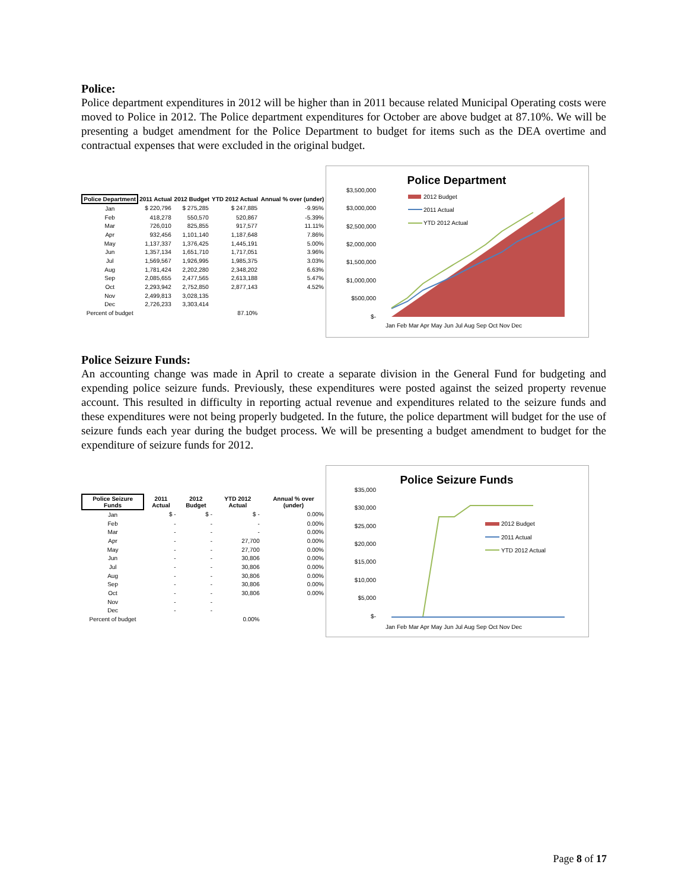Police:
Police department expenditures in 2012 will be higher than in 2011 because related Municipal Operating costs were moved to Police in 2012. The Police department expenditures for October are above budget at 87.10%. We will be presenting a budget amendment for the Police Department to budget for items such as the DEA overtime and contractual expenses that were excluded in the original budget.
| Police Department | 2011 Actual | 2012 Budget | YTD 2012 Actual | Annual % over (under) |
| --- | --- | --- | --- | --- |
| Jan | $ 220,796 | $ 275,285 | $ 247,885 | -9.95% |
| Feb | 418,278 | 550,570 | 520,867 | -5.39% |
| Mar | 726,010 | 825,855 | 917,577 | 11.11% |
| Apr | 932,456 | 1,101,140 | 1,187,648 | 7.86% |
| May | 1,137,337 | 1,376,425 | 1,445,191 | 5.00% |
| Jun | 1,357,134 | 1,651,710 | 1,717,051 | 3.96% |
| Jul | 1,569,567 | 1,926,995 | 1,985,375 | 3.03% |
| Aug | 1,781,424 | 2,202,280 | 2,348,202 | 6.63% |
| Sep | 2,085,655 | 2,477,565 | 2,613,188 | 5.47% |
| Oct | 2,293,942 | 2,752,850 | 2,877,143 | 4.52% |
| Nov | 2,499,813 | 3,028,135 | | |
| Dec | 2,726,233 | 3,303,414 | | |
| Percent of budget | | | 87.10% | |
Police Department
$3,500,000
$3,000,000
$2,500,000
$2,000,000
$1,500,000
$1,000,000
$500,000
$-
2012 Budget
2011 Actual
YTD 2012 Actual
Jan Feb Mar Apr May Jun Jul Aug Sep Oct Nov Dec
Police Seizure Funds:
An accounting change was made in April to create a separate division in the General Fund for budgeting and expending police seizure funds. Previously, these expenditures were posted against the seized property revenue account. This resulted in difficulty in reporting actual revenue and expenditures related to the seizure funds and these expenditures were not being properly budgeted. In the future, the police department will budget for the use of seizure funds each year during the budget process. We will be presenting a budget amendment to budget for the expenditure of seizure funds for 2012.
| Police Seizure Funds | 2011 Actual | 2012 Budget | YTD 2012 Actual | Annual % over (under) |
| --- | --- | --- | --- | --- |
| Jan | $ - | $ - | $ - | 0.00% |
| Feb | - | - | - | 0.00% |
| Mar | - | - | - | 0.00% |
| Apr | - | - | 27,700 | 0.00% |
| May | - | - | 27,700 | 0.00% |
| Jun | - | - | 30,806 | 0.00% |
| Jul | - | - | 30,806 | 0.00% |
| Aug | - | - | 30,806 | 0.00% |
| Sep | - | - | 30,806 | 0.00% |
| Oct | - | - | 30,806 | 0.00% |
| Nov | - | - | | |
| Dec | - | - | | |
| Percent of budget | | | 0.00% | |
Police Seizure Funds
$35,000
$30,000
$25,000
$20,000
$15,000
$10,000
$5,000
$-
2012 Budget
2011 Actual
YTD 2012 Actual
Jan Feb Mar Apr May Jun Jul Aug Sep Oct Nov Dec
Page 8 of 17